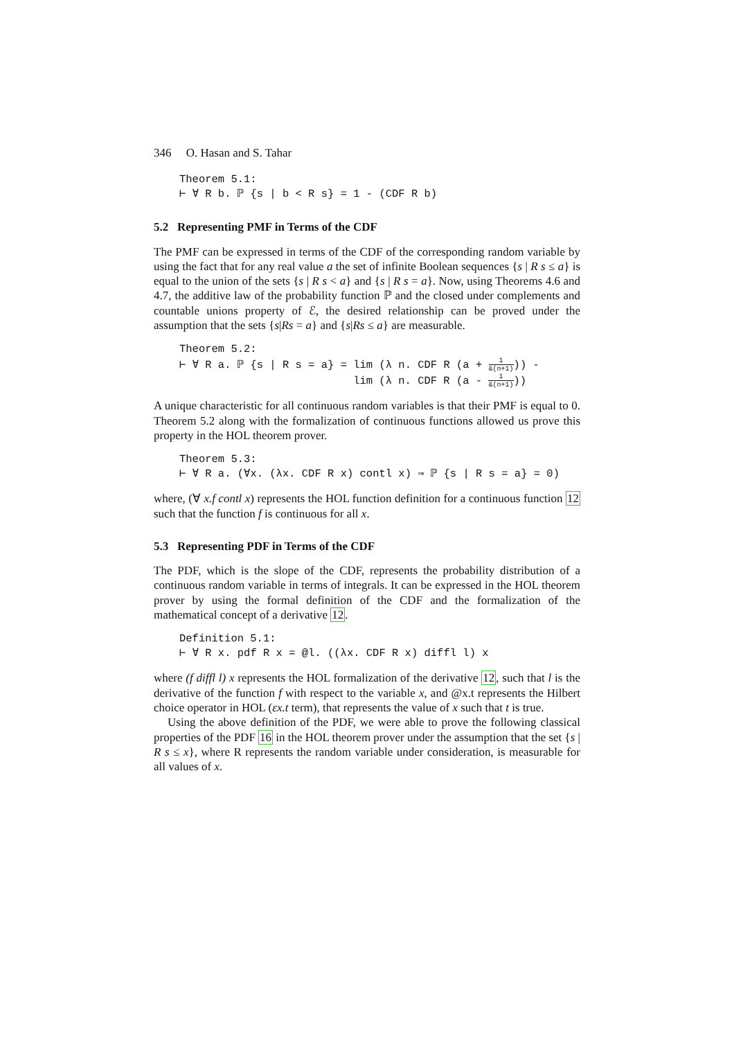346 O. Hasan and S. Tahar
Theorem 5.1: ⊢ ∀ R b. ℙ {s | b < R s} = 1 - (CDF R b)
5.2 Representing PMF in Terms of the CDF
The PMF can be expressed in terms of the CDF of the corresponding random variable by using the fact that for any real value a the set of infinite Boolean sequences {s | R s ≤ a} is equal to the union of the sets {s | R s < a} and {s | R s = a}. Now, using Theorems 4.6 and 4.7, the additive law of the probability function ℙ and the closed under complements and countable unions property of ℰ, the desired relationship can be proved under the assumption that the sets {s|Rs = a} and {s|Rs ≤ a} are measurable.
Theorem 5.2: ⊢ ∀ R a. ℙ {s | R s = a} = lim (λ n. CDF R (a + 1 &(n+1))) - lim (λ n. CDF R (a - 1 &(n+1)))
A unique characteristic for all continuous random variables is that their PMF is equal to 0. Theorem 5.2 along with the formalization of continuous functions allowed us prove this property in the HOL theorem prover.
Theorem 5.3: ⊢ ∀ R a. (∀x. (λx. CDF R x) contl x) ⇒ ℙ {s | R s = a} = 0)
where, (∀ x.f contl x) represents the HOL function definition for a continuous function 12 such that the function f is continuous for all x.
5.3 Representing PDF in Terms of the CDF
The PDF, which is the slope of the CDF, represents the probability distribution of a continuous random variable in terms of integrals. It can be expressed in the HOL theorem prover by using the formal definition of the CDF and the formalization of the mathematical concept of a derivative 12.
Definition 5.1: ⊢ ∀ R x. pdf R x = @l. ((λx. CDF R x) diffl l) x
where (f diffl l) x represents the HOL formalization of the derivative 12, such that l is the derivative of the function f with respect to the variable x, and @x.t represents the Hilbert choice operator in HOL (εx.t term), that represents the value of x such that t is true.
Using the above definition of the PDF, we were able to prove the following classical properties of the PDF 16 in the HOL theorem prover under the assumption that the set {s | R s ≤ x}, where R represents the random variable under consideration, is measurable for all values of x.